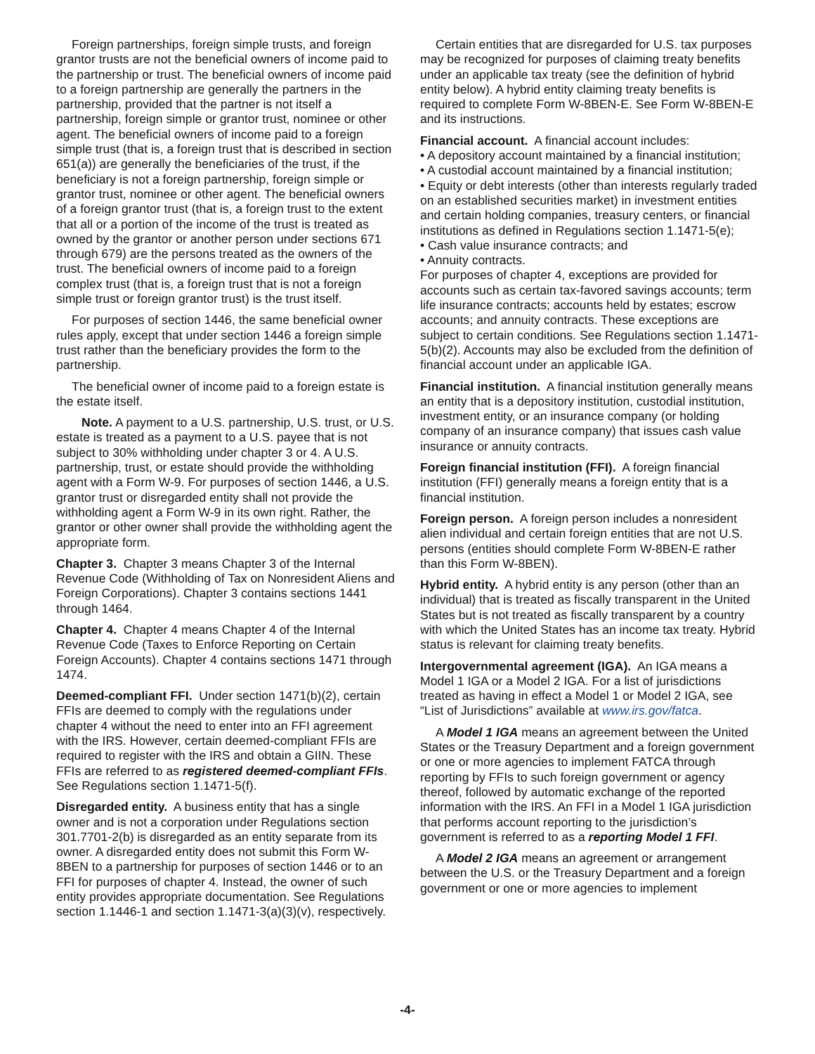Foreign partnerships, foreign simple trusts, and foreign grantor trusts are not the beneficial owners of income paid to the partnership or trust. The beneficial owners of income paid to a foreign partnership are generally the partners in the partnership, provided that the partner is not itself a partnership, foreign simple or grantor trust, nominee or other agent. The beneficial owners of income paid to a foreign simple trust (that is, a foreign trust that is described in section 651(a)) are generally the beneficiaries of the trust, if the beneficiary is not a foreign partnership, foreign simple or grantor trust, nominee or other agent. The beneficial owners of a foreign grantor trust (that is, a foreign trust to the extent that all or a portion of the income of the trust is treated as owned by the grantor or another person under sections 671 through 679) are the persons treated as the owners of the trust. The beneficial owners of income paid to a foreign complex trust (that is, a foreign trust that is not a foreign simple trust or foreign grantor trust) is the trust itself.
For purposes of section 1446, the same beneficial owner rules apply, except that under section 1446 a foreign simple trust rather than the beneficiary provides the form to the partnership.
The beneficial owner of income paid to a foreign estate is the estate itself.
Note. A payment to a U.S. partnership, U.S. trust, or U.S. estate is treated as a payment to a U.S. payee that is not subject to 30% withholding under chapter 3 or 4. A U.S. partnership, trust, or estate should provide the withholding agent with a Form W-9. For purposes of section 1446, a U.S. grantor trust or disregarded entity shall not provide the withholding agent a Form W-9 in its own right. Rather, the grantor or other owner shall provide the withholding agent the appropriate form.
Chapter 3. Chapter 3 means Chapter 3 of the Internal Revenue Code (Withholding of Tax on Nonresident Aliens and Foreign Corporations). Chapter 3 contains sections 1441 through 1464.
Chapter 4. Chapter 4 means Chapter 4 of the Internal Revenue Code (Taxes to Enforce Reporting on Certain Foreign Accounts). Chapter 4 contains sections 1471 through 1474.
Deemed-compliant FFI. Under section 1471(b)(2), certain FFIs are deemed to comply with the regulations under chapter 4 without the need to enter into an FFI agreement with the IRS. However, certain deemed-compliant FFIs are required to register with the IRS and obtain a GIIN. These FFIs are referred to as registered deemed-compliant FFIs. See Regulations section 1.1471-5(f).
Disregarded entity. A business entity that has a single owner and is not a corporation under Regulations section 301.7701-2(b) is disregarded as an entity separate from its owner. A disregarded entity does not submit this Form W-8BEN to a partnership for purposes of section 1446 or to an FFI for purposes of chapter 4. Instead, the owner of such entity provides appropriate documentation. See Regulations section 1.1446-1 and section 1.1471-3(a)(3)(v), respectively.
Certain entities that are disregarded for U.S. tax purposes may be recognized for purposes of claiming treaty benefits under an applicable tax treaty (see the definition of hybrid entity below). A hybrid entity claiming treaty benefits is required to complete Form W-8BEN-E. See Form W-8BEN-E and its instructions.
Financial account. A financial account includes:
• A depository account maintained by a financial institution;
• A custodial account maintained by a financial institution;
• Equity or debt interests (other than interests regularly traded on an established securities market) in investment entities and certain holding companies, treasury centers, or financial institutions as defined in Regulations section 1.1471-5(e);
• Cash value insurance contracts; and
• Annuity contracts.
For purposes of chapter 4, exceptions are provided for accounts such as certain tax-favored savings accounts; term life insurance contracts; accounts held by estates; escrow accounts; and annuity contracts. These exceptions are subject to certain conditions. See Regulations section 1.1471-5(b)(2). Accounts may also be excluded from the definition of financial account under an applicable IGA.
Financial institution. A financial institution generally means an entity that is a depository institution, custodial institution, investment entity, or an insurance company (or holding company of an insurance company) that issues cash value insurance or annuity contracts.
Foreign financial institution (FFI). A foreign financial institution (FFI) generally means a foreign entity that is a financial institution.
Foreign person. A foreign person includes a nonresident alien individual and certain foreign entities that are not U.S. persons (entities should complete Form W-8BEN-E rather than this Form W-8BEN).
Hybrid entity. A hybrid entity is any person (other than an individual) that is treated as fiscally transparent in the United States but is not treated as fiscally transparent by a country with which the United States has an income tax treaty. Hybrid status is relevant for claiming treaty benefits.
Intergovernmental agreement (IGA). An IGA means a Model 1 IGA or a Model 2 IGA. For a list of jurisdictions treated as having in effect a Model 1 or Model 2 IGA, see “List of Jurisdictions” available at www.irs.gov/fatca.
A Model 1 IGA means an agreement between the United States or the Treasury Department and a foreign government or one or more agencies to implement FATCA through reporting by FFIs to such foreign government or agency thereof, followed by automatic exchange of the reported information with the IRS. An FFI in a Model 1 IGA jurisdiction that performs account reporting to the jurisdiction’s government is referred to as a reporting Model 1 FFI.
A Model 2 IGA means an agreement or arrangement between the U.S. or the Treasury Department and a foreign government or one or more agencies to implement
-4-